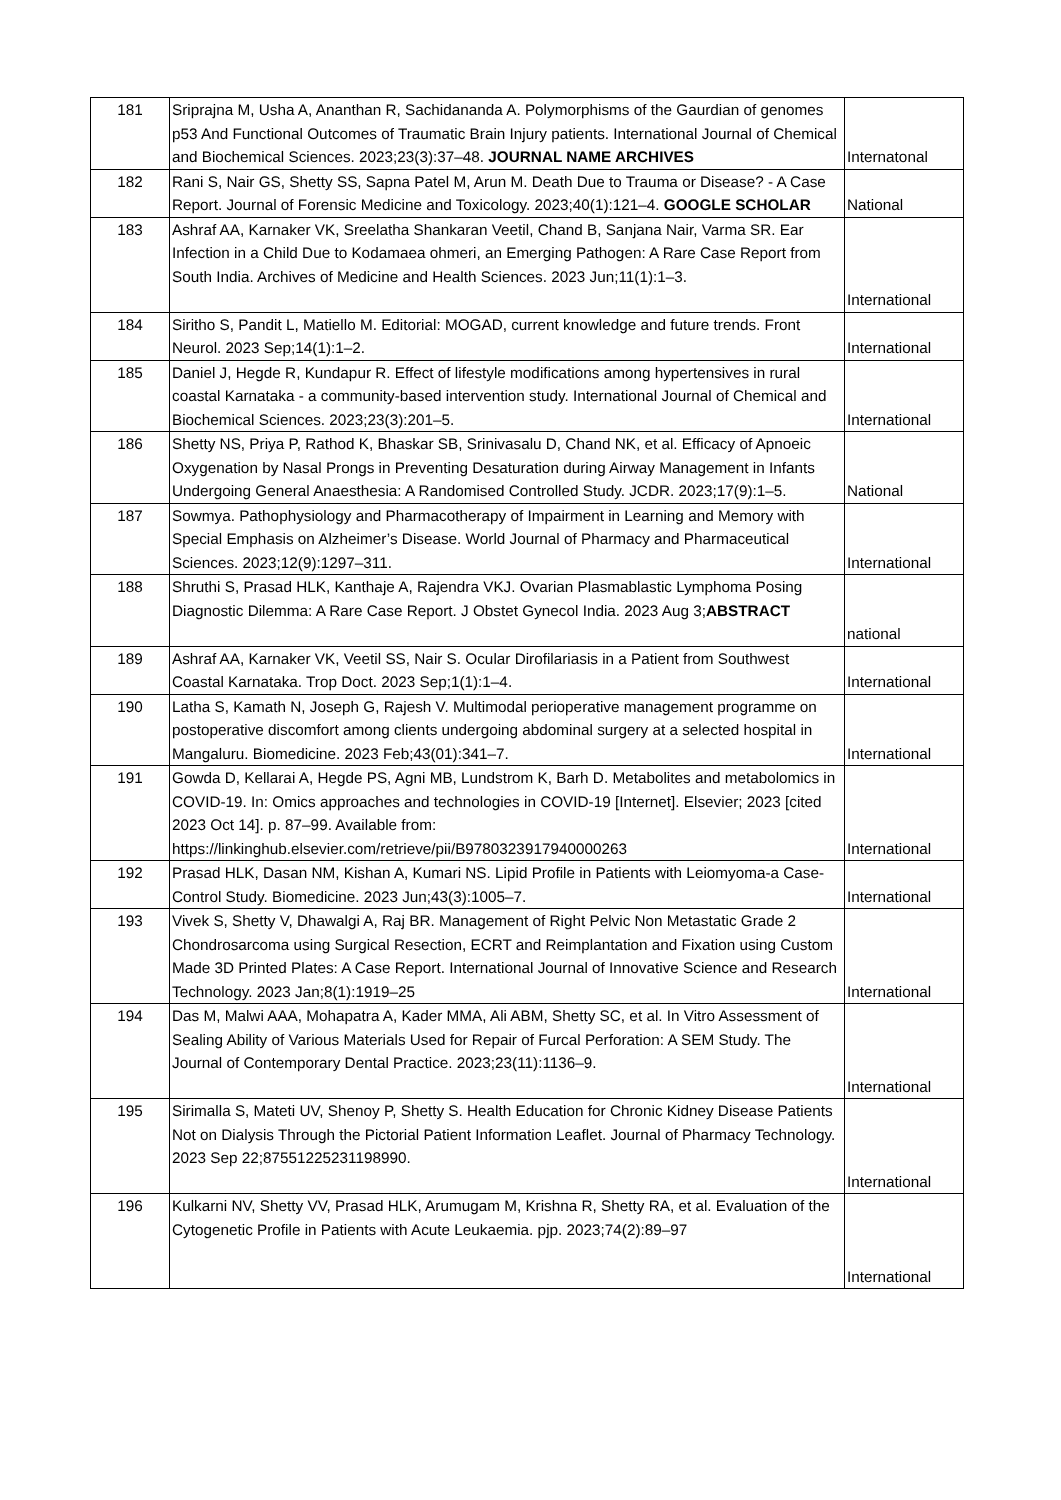| 181 | Sriprajna M, Usha A, Ananthan R, Sachidananda A. Polymorphisms of the Gaurdian of genomes p53 And Functional Outcomes of Traumatic Brain Injury patients. International Journal of Chemical and Biochemical Sciences. 2023;23(3):37–48. JOURNAL NAME ARCHIVES | Internatonal |
| 182 | Rani S, Nair GS, Shetty SS, Sapna Patel M, Arun M. Death Due to Trauma or Disease? - A Case Report. Journal of Forensic Medicine and Toxicology. 2023;40(1):121–4. GOOGLE SCHOLAR | National |
| 183 | Ashraf AA, Karnaker VK, Sreelatha Shankaran Veetil, Chand B, Sanjana Nair, Varma SR. Ear Infection in a Child Due to Kodamaea ohmeri, an Emerging Pathogen: A Rare Case Report from South India. Archives of Medicine and Health Sciences. 2023 Jun;11(1):1–3. | International |
| 184 | Siritho S, Pandit L, Matiello M. Editorial: MOGAD, current knowledge and future trends. Front Neurol. 2023 Sep;14(1):1–2. | International |
| 185 | Daniel J, Hegde R, Kundapur R. Effect of lifestyle modifications among hypertensives in rural coastal Karnataka - a community-based intervention study. International Journal of Chemical and Biochemical Sciences. 2023;23(3):201–5. | International |
| 186 | Shetty NS, Priya P, Rathod K, Bhaskar SB, Srinivasalu D, Chand NK, et al. Efficacy of Apnoeic Oxygenation by Nasal Prongs in Preventing Desaturation during Airway Management in Infants Undergoing General Anaesthesia: A Randomised Controlled Study. JCDR. 2023;17(9):1–5. | National |
| 187 | Sowmya. Pathophysiology and Pharmacotherapy of Impairment in Learning and Memory with Special Emphasis on Alzheimer’s Disease. World Journal of Pharmacy and Pharmaceutical Sciences. 2023;12(9):1297–311. | International |
| 188 | Shruthi S, Prasad HLK, Kanthaje A, Rajendra VKJ. Ovarian Plasmablastic Lymphoma Posing Diagnostic Dilemma: A Rare Case Report. J Obstet Gynecol India. 2023 Aug 3; ABSTRACT | national |
| 189 | Ashraf AA, Karnaker VK, Veetil SS, Nair S. Ocular Dirofilariasis in a Patient from Southwest Coastal Karnataka. Trop Doct. 2023 Sep;1(1):1–4. | International |
| 190 | Latha S, Kamath N, Joseph G, Rajesh V. Multimodal perioperative management programme on postoperative discomfort among clients undergoing abdominal surgery at a selected hospital in Mangaluru. Biomedicine. 2023 Feb;43(01):341–7. | International |
| 191 | Gowda D, Kellarai A, Hegde PS, Agni MB, Lundstrom K, Barh D. Metabolites and metabolomics in COVID-19. In: Omics approaches and technologies in COVID-19 [Internet]. Elsevier; 2023 [cited 2023 Oct 14]. p. 87–99. Available from: https://linkinghub.elsevier.com/retrieve/pii/B9780323917940000263 | International |
| 192 | Prasad HLK, Dasan NM, Kishan A, Kumari NS. Lipid Profile in Patients with Leiomyoma-a Case-Control Study. Biomedicine. 2023 Jun;43(3):1005–7. | International |
| 193 | Vivek S, Shetty V, Dhawalgi A, Raj BR. Management of Right Pelvic Non Metastatic Grade 2 Chondrosarcoma using Surgical Resection, ECRT and Reimplantation and Fixation using Custom Made 3D Printed Plates: A Case Report. International Journal of Innovative Science and Research Technology. 2023 Jan;8(1):1919–25 | International |
| 194 | Das M, Malwi AAA, Mohapatra A, Kader MMA, Ali ABM, Shetty SC, et al. In Vitro Assessment of Sealing Ability of Various Materials Used for Repair of Furcal Perforation: A SEM Study. The Journal of Contemporary Dental Practice. 2023;23(11):1136–9. | International |
| 195 | Sirimalla S, Mateti UV, Shenoy P, Shetty S. Health Education for Chronic Kidney Disease Patients Not on Dialysis Through the Pictorial Patient Information Leaflet. Journal of Pharmacy Technology. 2023 Sep 22;87551225231198990. | International |
| 196 | Kulkarni NV, Shetty VV, Prasad HLK, Arumugam M, Krishna R, Shetty RA, et al. Evaluation of the Cytogenetic Profile in Patients with Acute Leukaemia. pjp. 2023;74(2):89–97 | International |